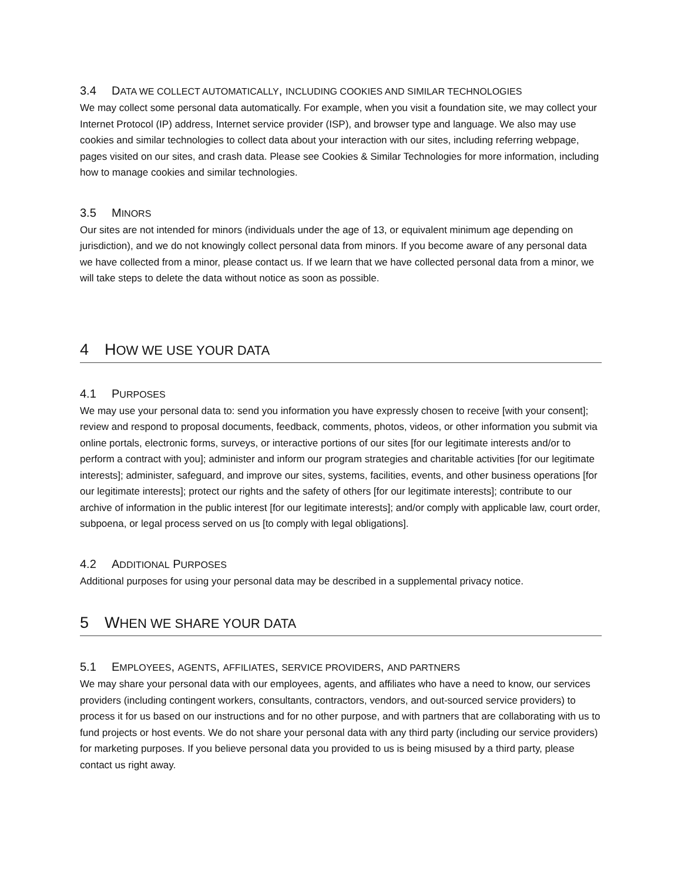3.4 DATA WE COLLECT AUTOMATICALLY, INCLUDING COOKIES AND SIMILAR TECHNOLOGIES
We may collect some personal data automatically. For example, when you visit a foundation site, we may collect your Internet Protocol (IP) address, Internet service provider (ISP), and browser type and language. We also may use cookies and similar technologies to collect data about your interaction with our sites, including referring webpage, pages visited on our sites, and crash data. Please see Cookies & Similar Technologies for more information, including how to manage cookies and similar technologies.
3.5 MINORS
Our sites are not intended for minors (individuals under the age of 13, or equivalent minimum age depending on jurisdiction), and we do not knowingly collect personal data from minors. If you become aware of any personal data we have collected from a minor, please contact us. If we learn that we have collected personal data from a minor, we will take steps to delete the data without notice as soon as possible.
4 HOW WE USE YOUR DATA
4.1 PURPOSES
We may use your personal data to: send you information you have expressly chosen to receive [with your consent]; review and respond to proposal documents, feedback, comments, photos, videos, or other information you submit via online portals, electronic forms, surveys, or interactive portions of our sites [for our legitimate interests and/or to perform a contract with you]; administer and inform our program strategies and charitable activities [for our legitimate interests]; administer, safeguard, and improve our sites, systems, facilities, events, and other business operations [for our legitimate interests]; protect our rights and the safety of others [for our legitimate interests]; contribute to our archive of information in the public interest [for our legitimate interests]; and/or comply with applicable law, court order, subpoena, or legal process served on us [to comply with legal obligations].
4.2 ADDITIONAL PURPOSES
Additional purposes for using your personal data may be described in a supplemental privacy notice.
5 WHEN WE SHARE YOUR DATA
5.1 EMPLOYEES, AGENTS, AFFILIATES, SERVICE PROVIDERS, AND PARTNERS
We may share your personal data with our employees, agents, and affiliates who have a need to know, our services providers (including contingent workers, consultants, contractors, vendors, and out-sourced service providers) to process it for us based on our instructions and for no other purpose, and with partners that are collaborating with us to fund projects or host events. We do not share your personal data with any third party (including our service providers) for marketing purposes. If you believe personal data you provided to us is being misused by a third party, please contact us right away.